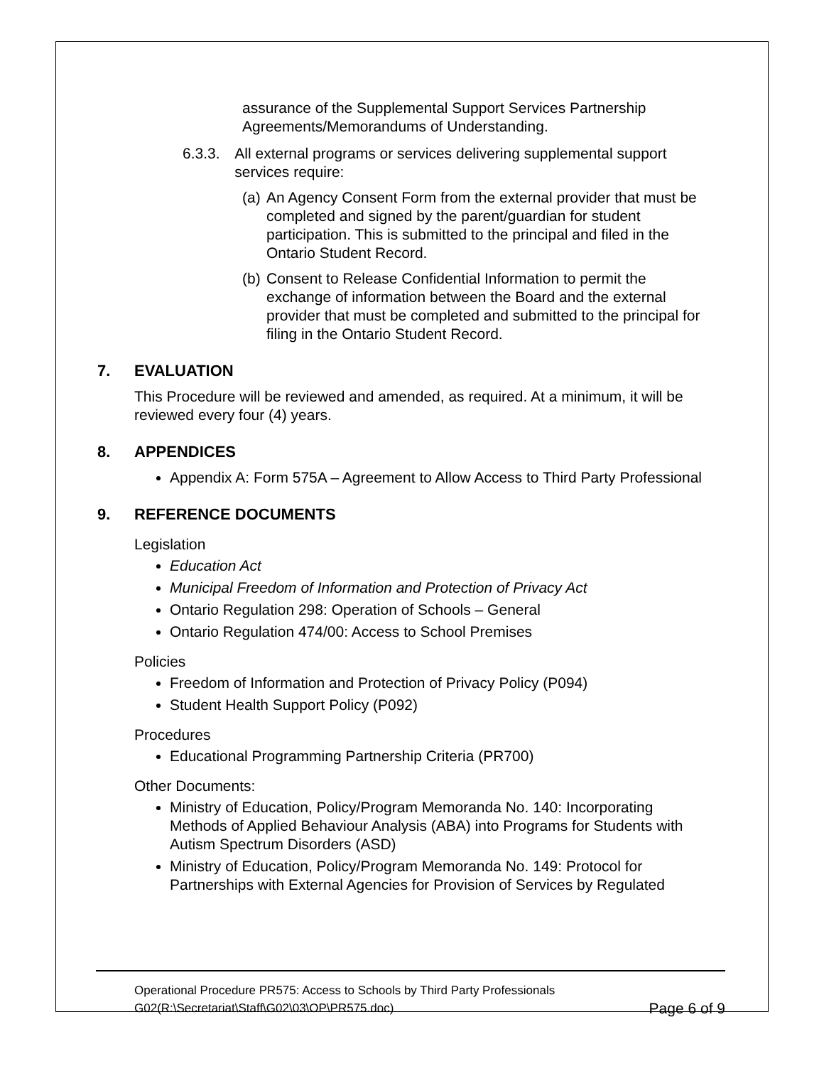assurance of the Supplemental Support Services Partnership Agreements/Memorandums of Understanding.
6.3.3. All external programs or services delivering supplemental support services require:
(a)
An Agency Consent Form from the external provider that must be completed and signed by the parent/guardian for student participation. This is submitted to the principal and filed in the Ontario Student Record.
(b)
Consent to Release Confidential Information to permit the exchange of information between the Board and the external provider that must be completed and submitted to the principal for filing in the Ontario Student Record.
7. EVALUATION
This Procedure will be reviewed and amended, as required. At a minimum, it will be reviewed every four (4) years.
8. APPENDICES
Appendix A: Form 575A – Agreement to Allow Access to Third Party Professional
9. REFERENCE DOCUMENTS
Legislation
Education Act
Municipal Freedom of Information and Protection of Privacy Act
Ontario Regulation 298: Operation of Schools – General
Ontario Regulation 474/00: Access to School Premises
Policies
Freedom of Information and Protection of Privacy Policy (P094)
Student Health Support Policy (P092)
Procedures
Educational Programming Partnership Criteria (PR700)
Other Documents:
Ministry of Education, Policy/Program Memoranda No. 140: Incorporating Methods of Applied Behaviour Analysis (ABA) into Programs for Students with Autism Spectrum Disorders (ASD)
Ministry of Education, Policy/Program Memoranda No. 149: Protocol for Partnerships with External Agencies for Provision of Services by Regulated
Operational Procedure PR575: Access to Schools by Third Party Professionals
G02(R:\Secretariat\Staff\G02\03\OP\PR575.doc) Page 6 of 9